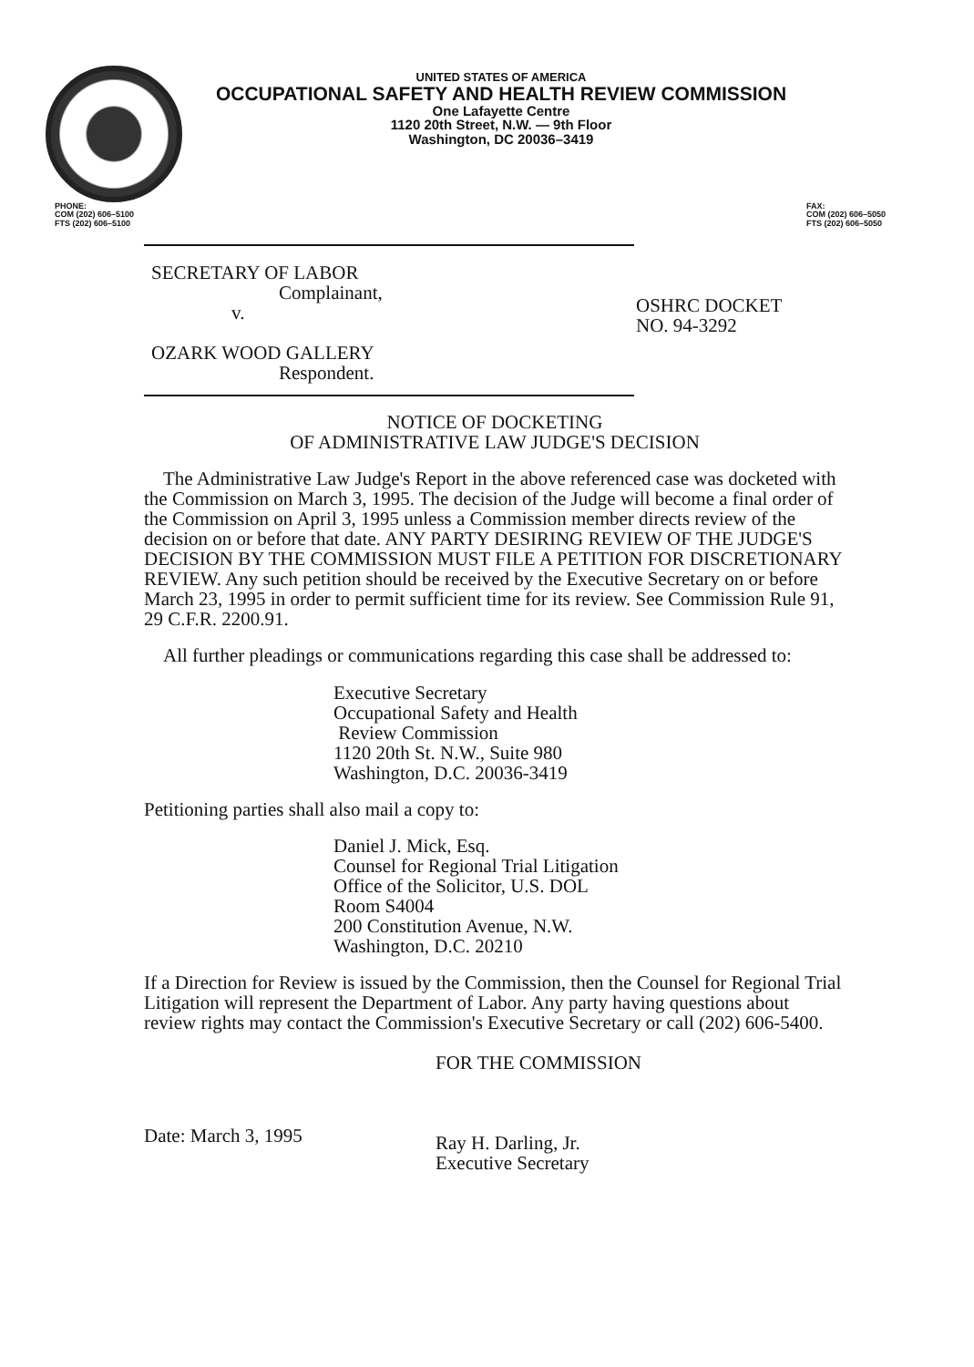UNITED STATES OF AMERICA
OCCUPATIONAL SAFETY AND HEALTH REVIEW COMMISSION
One Lafayette Centre
1120 20th Street, N.W. — 9th Floor
Washington, DC 20036–3419
PHONE:
COM (202) 606–5100
FTS (202) 606–5100
FAX:
COM (202) 606–5050
FTS (202) 606–5050
SECRETARY OF LABOR
Complainant,
v.
OZARK WOOD GALLERY
Respondent.
OSHRC DOCKET
NO. 94-3292
NOTICE OF DOCKETING
OF ADMINISTRATIVE LAW JUDGE'S DECISION
The Administrative Law Judge's Report in the above referenced case was docketed with the Commission on March 3, 1995. The decision of the Judge will become a final order of the Commission on April 3, 1995 unless a Commission member directs review of the decision on or before that date. ANY PARTY DESIRING REVIEW OF THE JUDGE'S DECISION BY THE COMMISSION MUST FILE A PETITION FOR DISCRETIONARY REVIEW. Any such petition should be received by the Executive Secretary on or before March 23, 1995 in order to permit sufficient time for its review. See Commission Rule 91, 29 C.F.R. 2200.91.
All further pleadings or communications regarding this case shall be addressed to:
Executive Secretary
Occupational Safety and Health
Review Commission
1120 20th St. N.W., Suite 980
Washington, D.C. 20036-3419
Petitioning parties shall also mail a copy to:
Daniel J. Mick, Esq.
Counsel for Regional Trial Litigation
Office of the Solicitor, U.S. DOL
Room S4004
200 Constitution Avenue, N.W.
Washington, D.C. 20210
If a Direction for Review is issued by the Commission, then the Counsel for Regional Trial Litigation will represent the Department of Labor. Any party having questions about review rights may contact the Commission's Executive Secretary or call (202) 606-5400.
Date: March 3, 1995
FOR THE COMMISSION
Ray H. Darling, Jr.
Executive Secretary